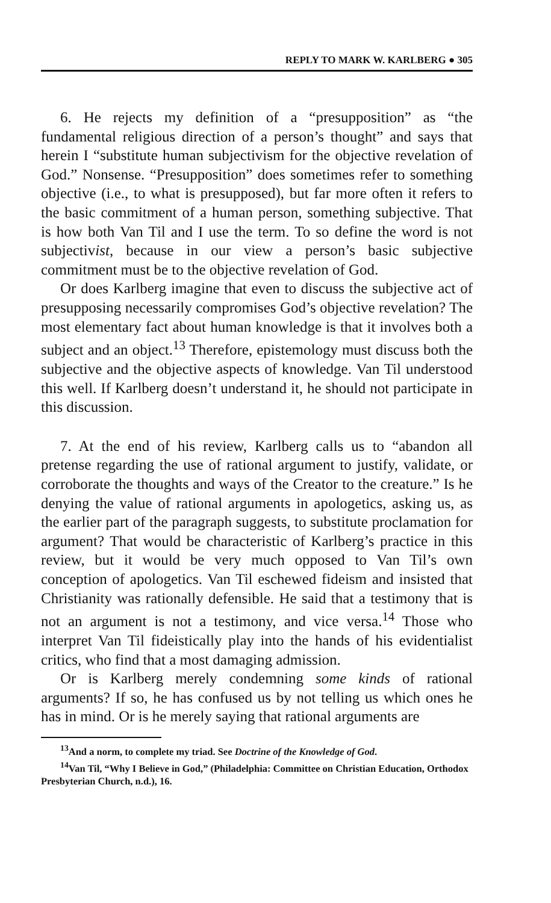REPLY TO MARK W. KARLBERG ● 305
6. He rejects my definition of a “presupposition” as “the fundamental religious direction of a person’s thought” and says that herein I “substitute human subjectivism for the objective revelation of God.” Nonsense. “Presupposition” does sometimes refer to something objective (i.e., to what is presupposed), but far more often it refers to the basic commitment of a human person, something subjective. That is how both Van Til and I use the term. To so define the word is not subjectivist, because in our view a person’s basic subjective commitment must be to the objective revelation of God.
Or does Karlberg imagine that even to discuss the subjective act of presupposing necessarily compromises God’s objective revelation? The most elementary fact about human knowledge is that it involves both a subject and an object.<sup>13</sup> Therefore, epistemology must discuss both the subjective and the objective aspects of knowledge. Van Til understood this well. If Karlberg doesn’t understand it, he should not participate in this discussion.
7. At the end of his review, Karlberg calls us to “abandon all pretense regarding the use of rational argument to justify, validate, or corroborate the thoughts and ways of the Creator to the creature.” Is he denying the value of rational arguments in apologetics, asking us, as the earlier part of the paragraph suggests, to substitute proclamation for argument? That would be characteristic of Karlberg’s practice in this review, but it would be very much opposed to Van Til’s own conception of apologetics. Van Til eschewed fideism and insisted that Christianity was rationally defensible. He said that a testimony that is not an argument is not a testimony, and vice versa.<sup>14</sup> Those who interpret Van Til fideistically play into the hands of his evidentialist critics, who find that a most damaging admission.
Or is Karlberg merely condemning some kinds of rational arguments? If so, he has confused us by not telling us which ones he has in mind. Or is he merely saying that rational arguments are
<sup>13</sup> And a norm, to complete my triad. See Doctrine of the Knowledge of God.
<sup>14</sup> Van Til, “Why I Believe in God,” (Philadelphia: Committee on Christian Education, Orthodox Presbyterian Church, n.d.), 16.